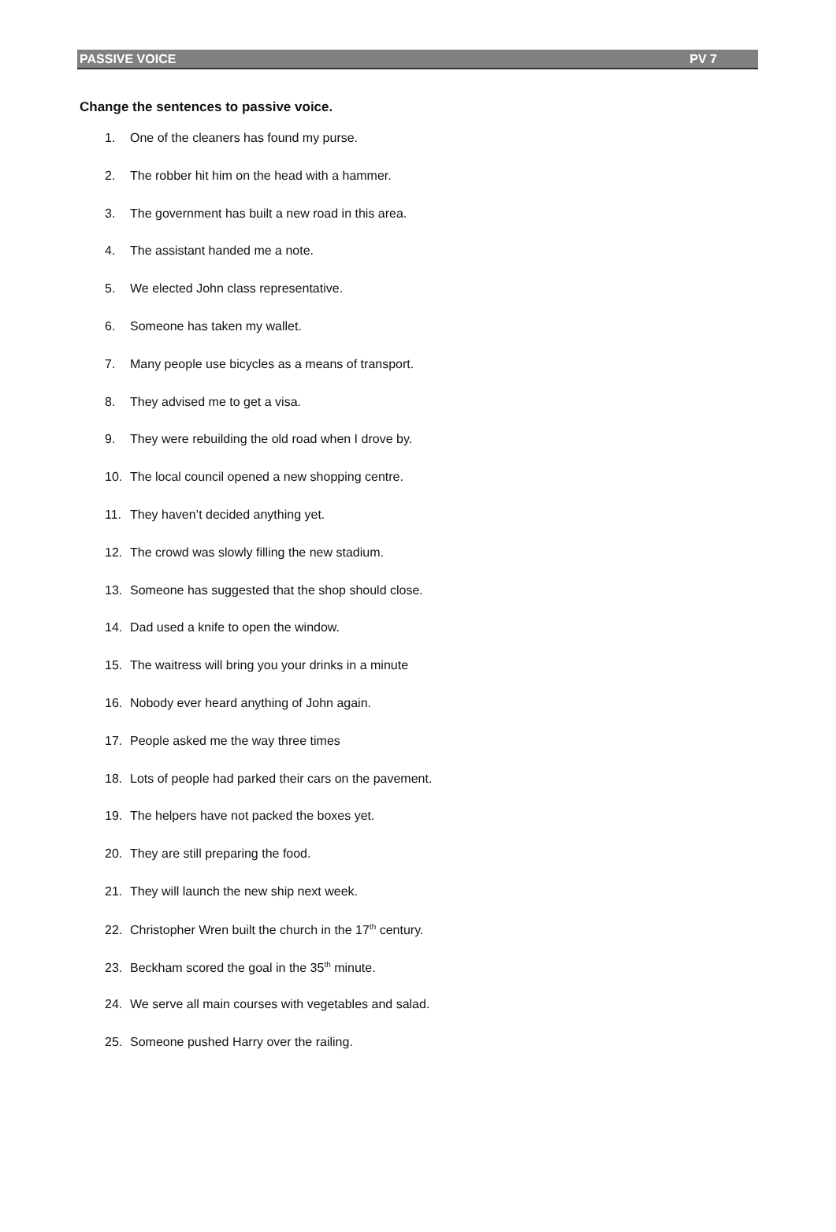PASSIVE VOICE PV 7
Change the sentences to passive voice.
1. One of the cleaners has found my purse.
2. The robber hit him on the head with a hammer.
3. The government has built a new road in this area.
4. The assistant handed me a note.
5. We elected John class representative.
6. Someone has taken my wallet.
7. Many people use bicycles as a means of transport.
8. They advised me to get a visa.
9. They were rebuilding the old road when I drove by.
10. The local council opened a new shopping centre.
11. They haven’t decided anything yet.
12. The crowd was slowly filling the new stadium.
13. Someone has suggested that the shop should close.
14. Dad used a knife to open the window.
15. The waitress will bring you your drinks in a minute
16. Nobody ever heard anything of John again.
17. People asked me the way three times
18. Lots of people had parked their cars on the pavement.
19. The helpers have not packed the boxes yet.
20. They are still preparing the food.
21. They will launch the new ship next week.
22. Christopher Wren built the church in the 17<sup>th</sup> century.
23. Beckham scored the goal in the 35<sup>th</sup> minute.
24. We serve all main courses with vegetables and salad.
25. Someone pushed Harry over the railing.